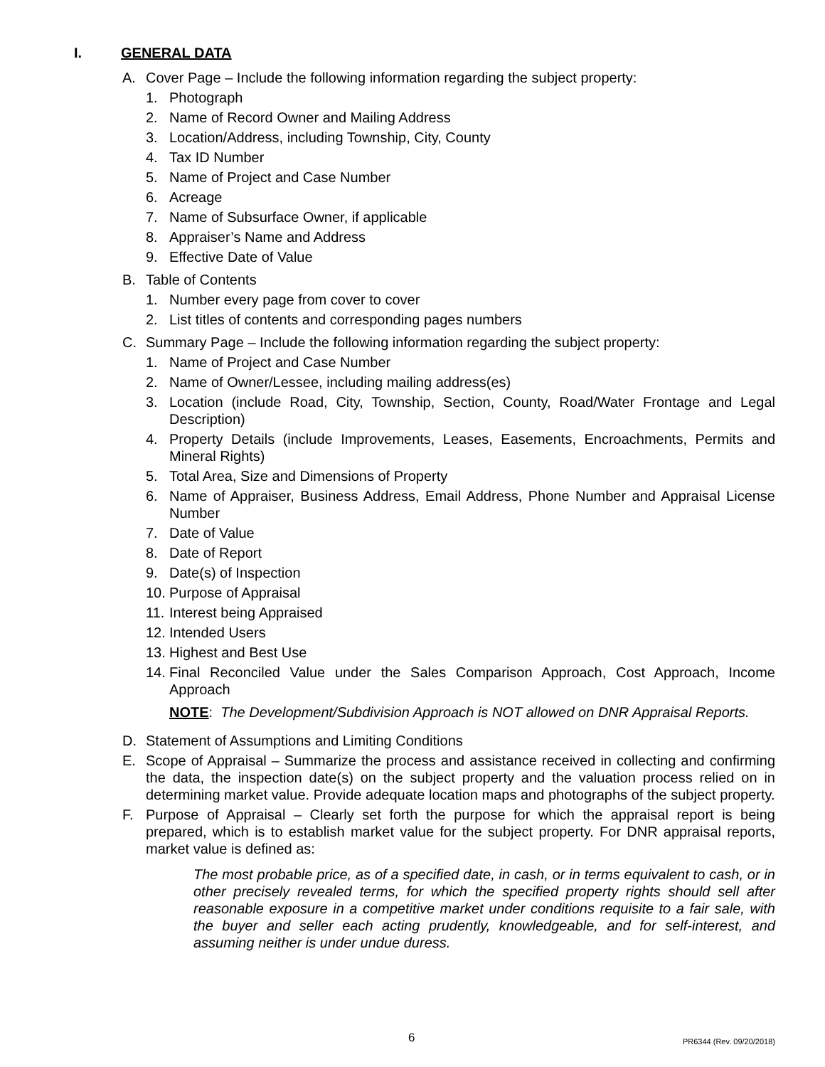I. GENERAL DATA
A. Cover Page – Include the following information regarding the subject property:
1. Photograph
2. Name of Record Owner and Mailing Address
3. Location/Address, including Township, City, County
4. Tax ID Number
5. Name of Project and Case Number
6. Acreage
7. Name of Subsurface Owner, if applicable
8. Appraiser’s Name and Address
9. Effective Date of Value
B. Table of Contents
1. Number every page from cover to cover
2. List titles of contents and corresponding pages numbers
C. Summary Page – Include the following information regarding the subject property:
1. Name of Project and Case Number
2. Name of Owner/Lessee, including mailing address(es)
3. Location (include Road, City, Township, Section, County, Road/Water Frontage and Legal Description)
4. Property Details (include Improvements, Leases, Easements, Encroachments, Permits and Mineral Rights)
5. Total Area, Size and Dimensions of Property
6. Name of Appraiser, Business Address, Email Address, Phone Number and Appraisal License Number
7. Date of Value
8. Date of Report
9. Date(s) of Inspection
10.
Purpose of Appraisal
11.
Interest being Appraised
12.
Intended Users
13.
Highest and Best Use
14.
Final Reconciled Value under the Sales Comparison Approach, Cost Approach, Income Approach
NOTE: The Development/Subdivision Approach is NOT allowed on DNR Appraisal Reports.
D. Statement of Assumptions and Limiting Conditions
E. Scope of Appraisal – Summarize the process and assistance received in collecting and confirming the data, the inspection date(s) on the subject property and the valuation process relied on in determining market value. Provide adequate location maps and photographs of the subject property.
F. Purpose of Appraisal – Clearly set forth the purpose for which the appraisal report is being prepared, which is to establish market value for the subject property. For DNR appraisal reports, market value is defined as:
The most probable price, as of a specified date, in cash, or in terms equivalent to cash, or in other precisely revealed terms, for which the specified property rights should sell after reasonable exposure in a competitive market under conditions requisite to a fair sale, with the buyer and seller each acting prudently, knowledgeable, and for self-interest, and assuming neither is under undue duress.
6 PR6344 (Rev. 09/20/2018)